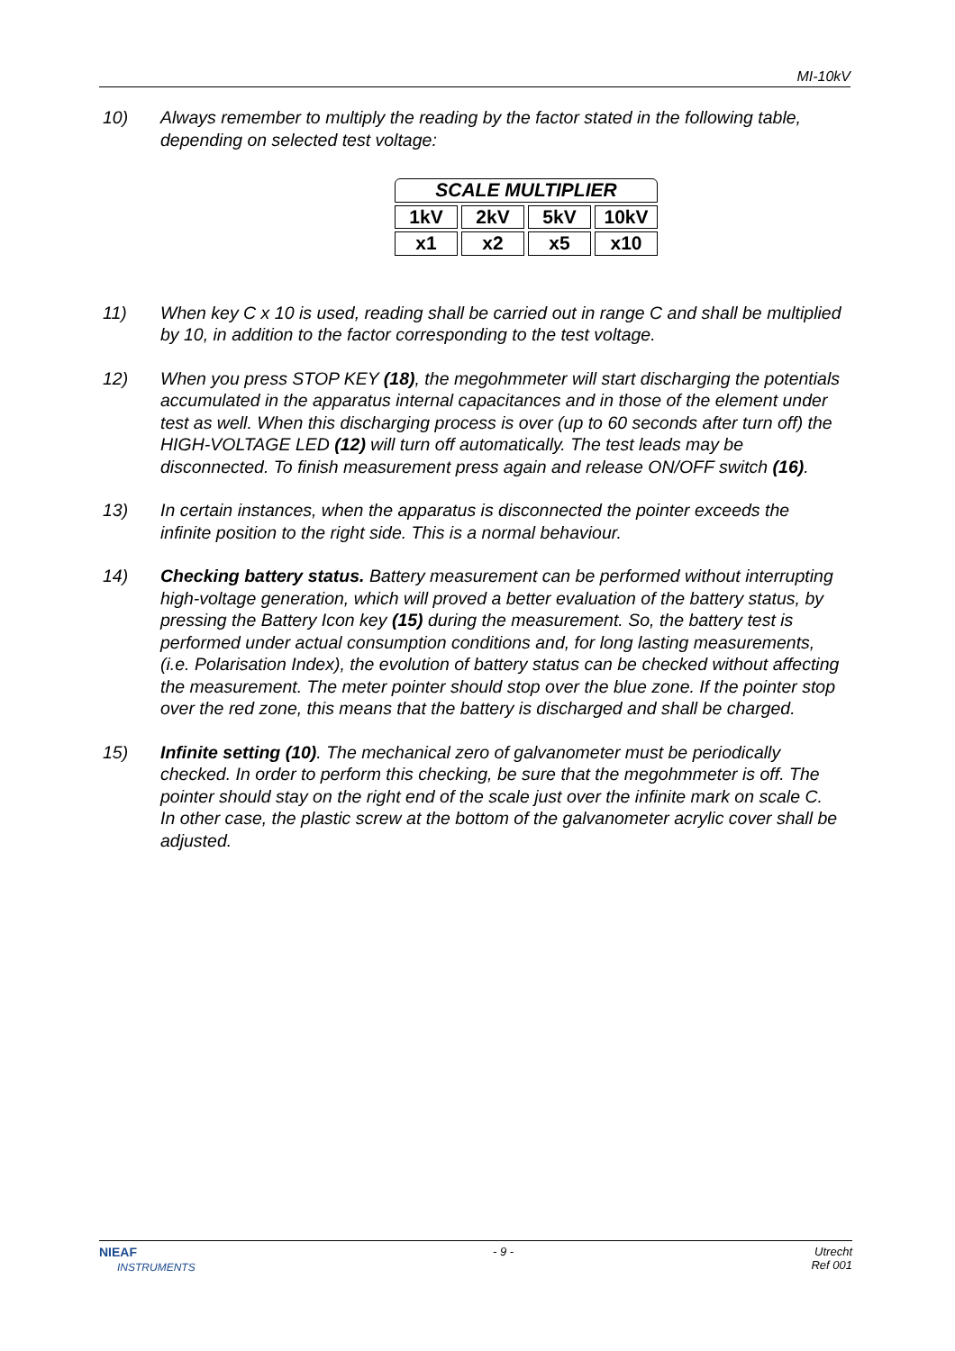MI-10kV
10) Always remember to multiply the reading by the factor stated in the following table, depending on selected test voltage:
| SCALE MULTIPLIER | | | |
| 1kV | 2kV | 5kV | 10kV |
| x1 | x2 | x5 | x10 |
11) When key C x 10 is used, reading shall be carried out in range C and shall be multiplied by 10, in addition to the factor corresponding to the test voltage.
12) When you press STOP KEY (18), the megohmmeter will start discharging the potentials accumulated in the apparatus internal capacitances and in those of the element under test as well. When this discharging process is over (up to 60 seconds after turn off) the HIGH-VOLTAGE LED (12) will turn off automatically. The test leads may be disconnected. To finish measurement press again and release ON/OFF switch (16).
13) In certain instances, when the apparatus is disconnected the pointer exceeds the infinite position to the right side. This is a normal behaviour.
14) Checking battery status. Battery measurement can be performed without interrupting high-voltage generation, which will proved a better evaluation of the battery status, by pressing the Battery Icon key (15) during the measurement. So, the battery test is performed under actual consumption conditions and, for long lasting measurements, (i.e. Polarisation Index), the evolution of battery status can be checked without affecting the measurement. The meter pointer should stop over the blue zone. If the pointer stop over the red zone, this means that the battery is discharged and shall be charged.
15) Infinite setting (10). The mechanical zero of galvanometer must be periodically checked. In order to perform this checking, be sure that the megohmmeter is off. The pointer should stay on the right end of the scale just over the infinite mark on scale C. In other case, the plastic screw at the bottom of the galvanometer acrylic cover shall be adjusted.
NIEAF
INSTRUMENTS
- 9 - Utrecht
Ref 001